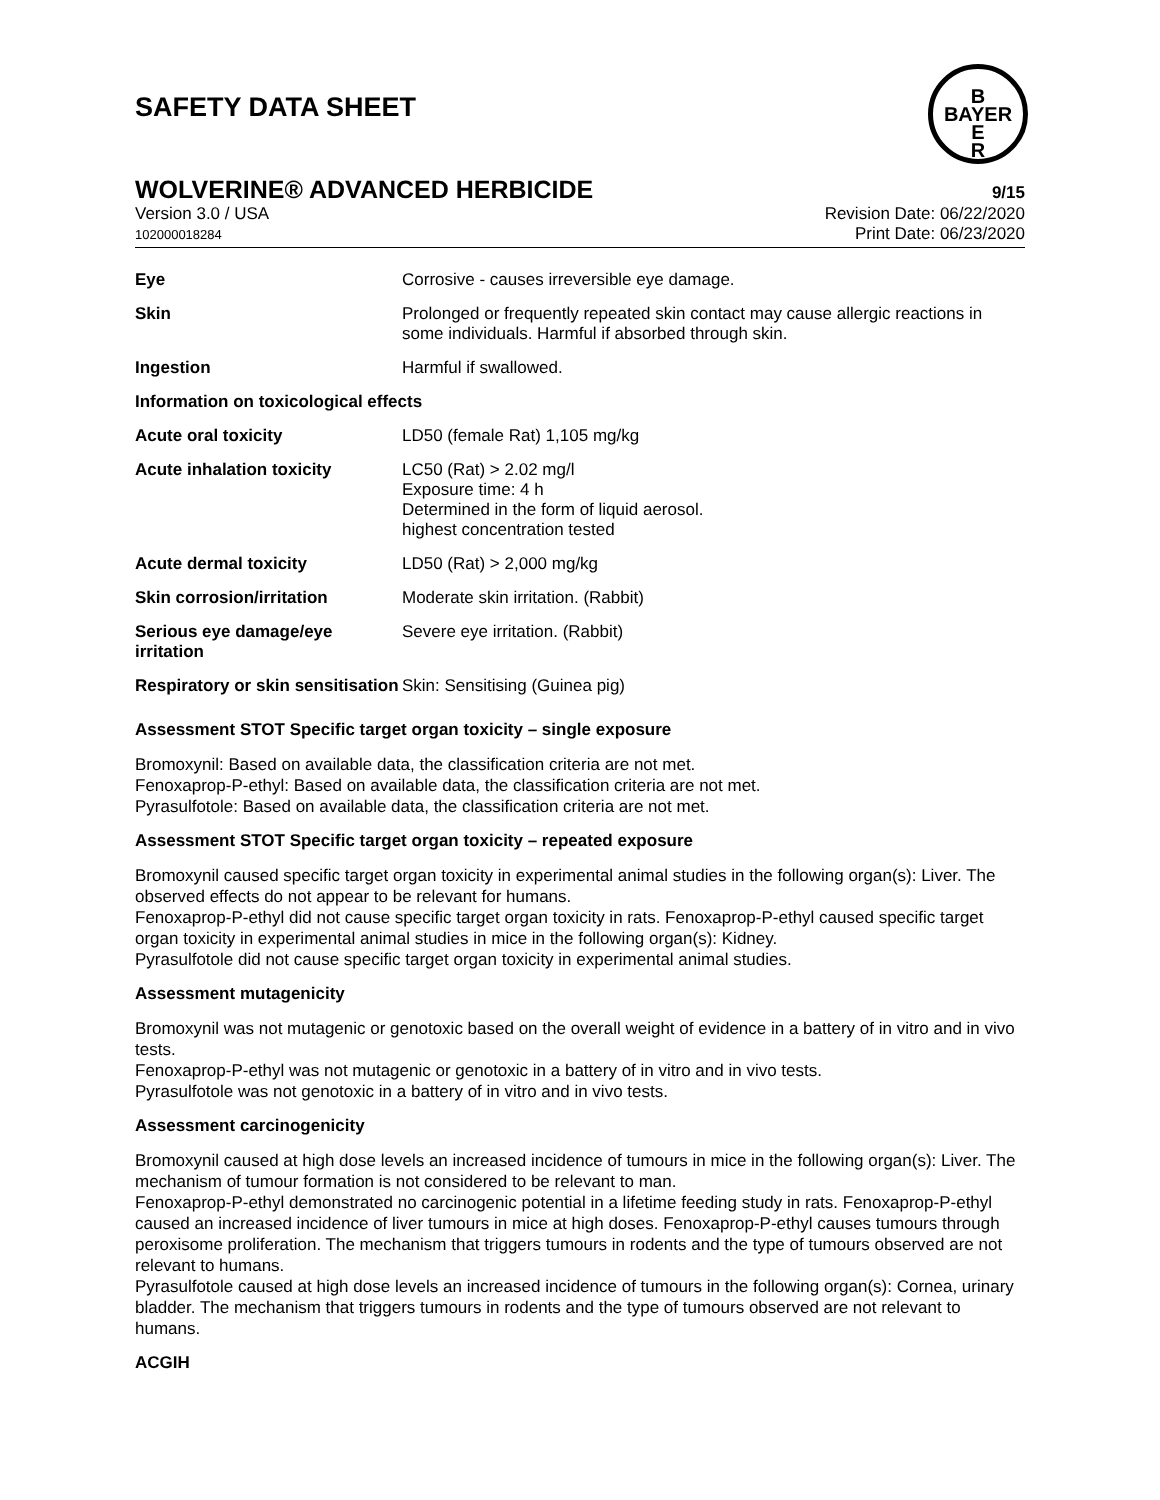SAFETY DATA SHEET
B
BAYER
E
R
WOLVERINE® ADVANCED HERBICIDE 9/15
Version 3.0 / USA
102000018284
Revision Date: 06/22/2020
Print Date: 06/23/2020
| Eye | Corrosive - causes irreversible eye damage. |
| Skin | Prolonged or frequently repeated skin contact may cause allergic reactions in some individuals. Harmful if absorbed through skin. |
| Ingestion | Harmful if swallowed. |
| Information on toxicological effects | |
| Acute oral toxicity | LD50 (female Rat) 1,105 mg/kg |
| Acute inhalation toxicity | LC50 (Rat) > 2.02 mg/l Exposure time: 4 h Determined in the form of liquid aerosol. highest concentration tested |
| Acute dermal toxicity | LD50 (Rat) > 2,000 mg/kg |
| Skin corrosion/irritation | Moderate skin irritation. (Rabbit) |
| Serious eye damage/eye irritation | Severe eye irritation. (Rabbit) |
| Respiratory or skin sensitisation | Skin: Sensitising (Guinea pig) |
Assessment STOT Specific target organ toxicity – single exposure
Bromoxynil: Based on available data, the classification criteria are not met.
Fenoxaprop-P-ethyl: Based on available data, the classification criteria are not met.
Pyrasulfotole: Based on available data, the classification criteria are not met.
Assessment STOT Specific target organ toxicity – repeated exposure
Bromoxynil caused specific target organ toxicity in experimental animal studies in the following organ(s): Liver. The observed effects do not appear to be relevant for humans.
Fenoxaprop-P-ethyl did not cause specific target organ toxicity in rats. Fenoxaprop-P-ethyl caused specific target organ toxicity in experimental animal studies in mice in the following organ(s): Kidney.
Pyrasulfotole did not cause specific target organ toxicity in experimental animal studies.
Assessment mutagenicity
Bromoxynil was not mutagenic or genotoxic based on the overall weight of evidence in a battery of in vitro and in vivo tests.
Fenoxaprop-P-ethyl was not mutagenic or genotoxic in a battery of in vitro and in vivo tests.
Pyrasulfotole was not genotoxic in a battery of in vitro and in vivo tests.
Assessment carcinogenicity
Bromoxynil caused at high dose levels an increased incidence of tumours in mice in the following organ(s): Liver. The mechanism of tumour formation is not considered to be relevant to man.
Fenoxaprop-P-ethyl demonstrated no carcinogenic potential in a lifetime feeding study in rats. Fenoxaprop-P-ethyl caused an increased incidence of liver tumours in mice at high doses. Fenoxaprop-P-ethyl causes tumours through peroxisome proliferation. The mechanism that triggers tumours in rodents and the type of tumours observed are not relevant to humans.
Pyrasulfotole caused at high dose levels an increased incidence of tumours in the following organ(s): Cornea, urinary bladder. The mechanism that triggers tumours in rodents and the type of tumours observed are not relevant to humans.
ACGIH